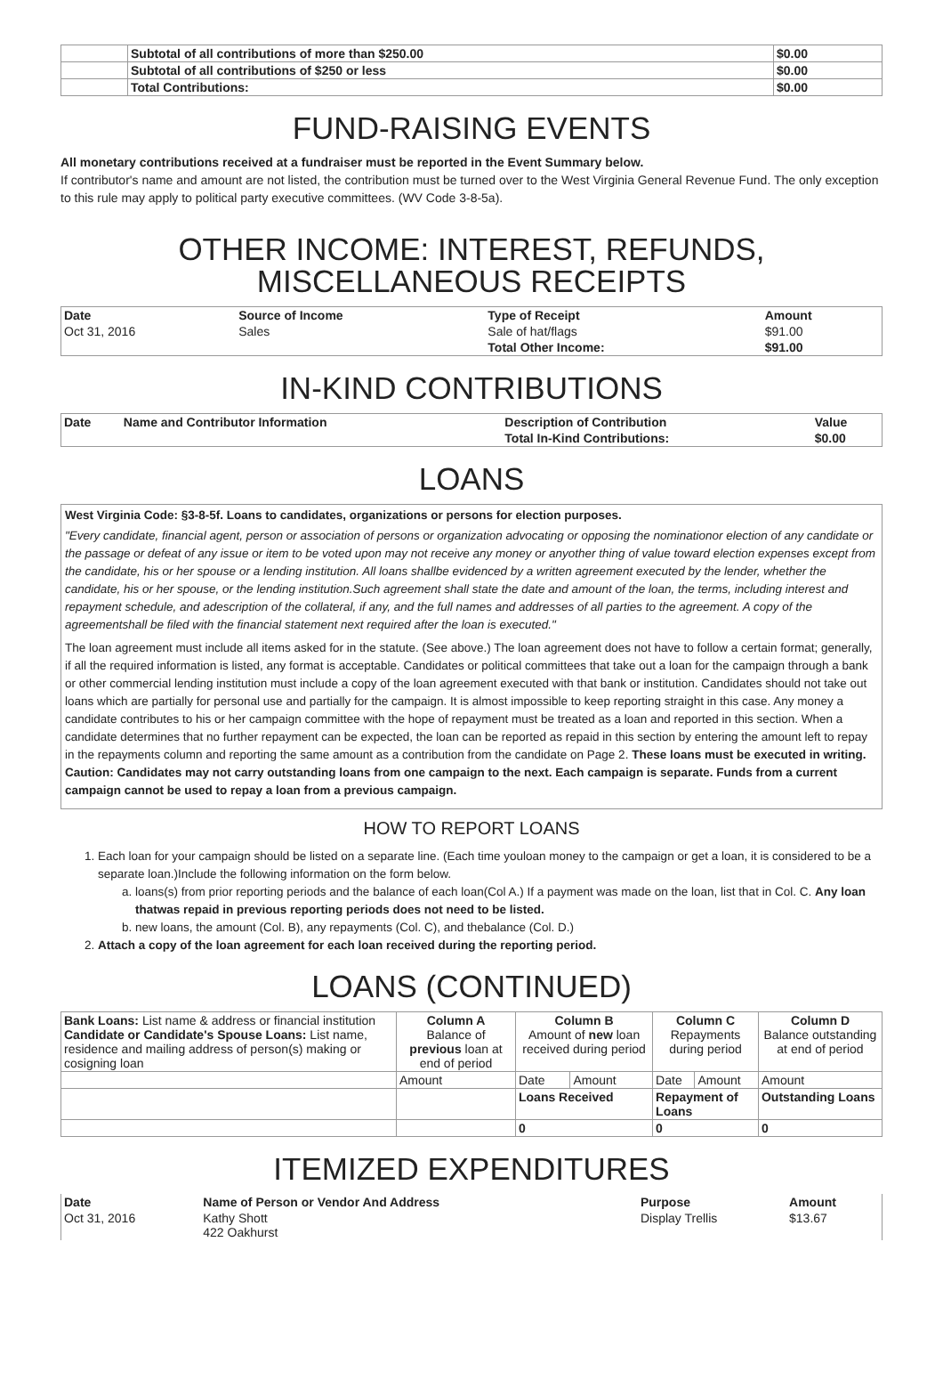| | Subtotal of all contributions of more than $250.00 | $0.00 |
| | Subtotal of all contributions of $250 or less | $0.00 |
| | Total Contributions: | $0.00 |
FUND-RAISING EVENTS
All monetary contributions received at a fundraiser must be reported in the Event Summary below.
If contributor's name and amount are not listed, the contribution must be turned over to the West Virginia General Revenue Fund. The only exception to this rule may apply to political party executive committees. (WV Code 3-8-5a).
OTHER INCOME: INTEREST, REFUNDS, MISCELLANEOUS RECEIPTS
| Date | Source of Income | Type of Receipt | Amount |
| --- | --- | --- | --- |
| Oct 31, 2016 | Sales | Sale of hat/flags | $91.00 |
| | | Total Other Income: | $91.00 |
IN-KIND CONTRIBUTIONS
| Date | Name and Contributor Information | Description of Contribution | Value |
| --- | --- | --- | --- |
| | | Total In-Kind Contributions: | $0.00 |
LOANS
West Virginia Code: §3-8-5f. Loans to candidates, organizations or persons for election purposes.
"Every candidate, financial agent, person or association of persons or organization advocating or opposing the nominationor election of any candidate or the passage or defeat of any issue or item to be voted upon may not receive any money or anyother thing of value toward election expenses except from the candidate, his or her spouse or a lending institution. All loans shallbe evidenced by a written agreement executed by the lender, whether the candidate, his or her spouse, or the lending institution.Such agreement shall state the date and amount of the loan, the terms, including interest and repayment schedule, and adescription of the collateral, if any, and the full names and addresses of all parties to the agreement. A copy of the agreementshall be filed with the financial statement next required after the loan is executed."
The loan agreement must include all items asked for in the statute. (See above.) The loan agreement does not have to follow a certain format; generally, if all the required information is listed, any format is acceptable. Candidates or political committees that take out a loan for the campaign through a bank or other commercial lending institution must include a copy of the loan agreement executed with that bank or institution. Candidates should not take out loans which are partially for personal use and partially for the campaign. It is almost impossible to keep reporting straight in this case. Any money a candidate contributes to his or her campaign committee with the hope of repayment must be treated as a loan and reported in this section. When a candidate determines that no further repayment can be expected, the loan can be reported as repaid in this section by entering the amount left to repay in the repayments column and reporting the same amount as a contribution from the candidate on Page 2. These loans must be executed in writing. Caution: Candidates may not carry outstanding loans from one campaign to the next. Each campaign is separate. Funds from a current campaign cannot be used to repay a loan from a previous campaign.
HOW TO REPORT LOANS
1. Each loan for your campaign should be listed on a separate line. (Each time youloan money to the campaign or get a loan, it is considered to be a separate loan.)Include the following information on the form below.
a. loans(s) from prior reporting periods and the balance of each loan(Col A.) If a payment was made on the loan, list that in Col. C. Any loan thatwas repaid in previous reporting periods does not need to be listed.
b. new loans, the amount (Col. B), any repayments (Col. C), and thebalance (Col. D.)
2. Attach a copy of the loan agreement for each loan received during the reporting period.
LOANS (CONTINUED)
| Bank Loans: List name & address or financial institution Candidate or Candidate's Spouse Loans: List name, residence and mailing address of person(s) making or cosigning loan | Column A Balance of previous loan at end of period | Column B Amount of new loan received during period | | Column C Repayments during period | | Column D Balance outstanding at end of period |
| | Amount | Date | Amount | Date | Amount | Amount |
| | | Loans Received | | Repayment of Loans | | Outstanding Loans |
| | | 0 | | 0 | | 0 |
ITEMIZED EXPENDITURES
| Date | Name of Person or Vendor And Address | Purpose | Amount |
| --- | --- | --- | --- |
| Oct 31, 2016 | Kathy Shott 422 Oakhurst | Display Trellis | $13.67 |